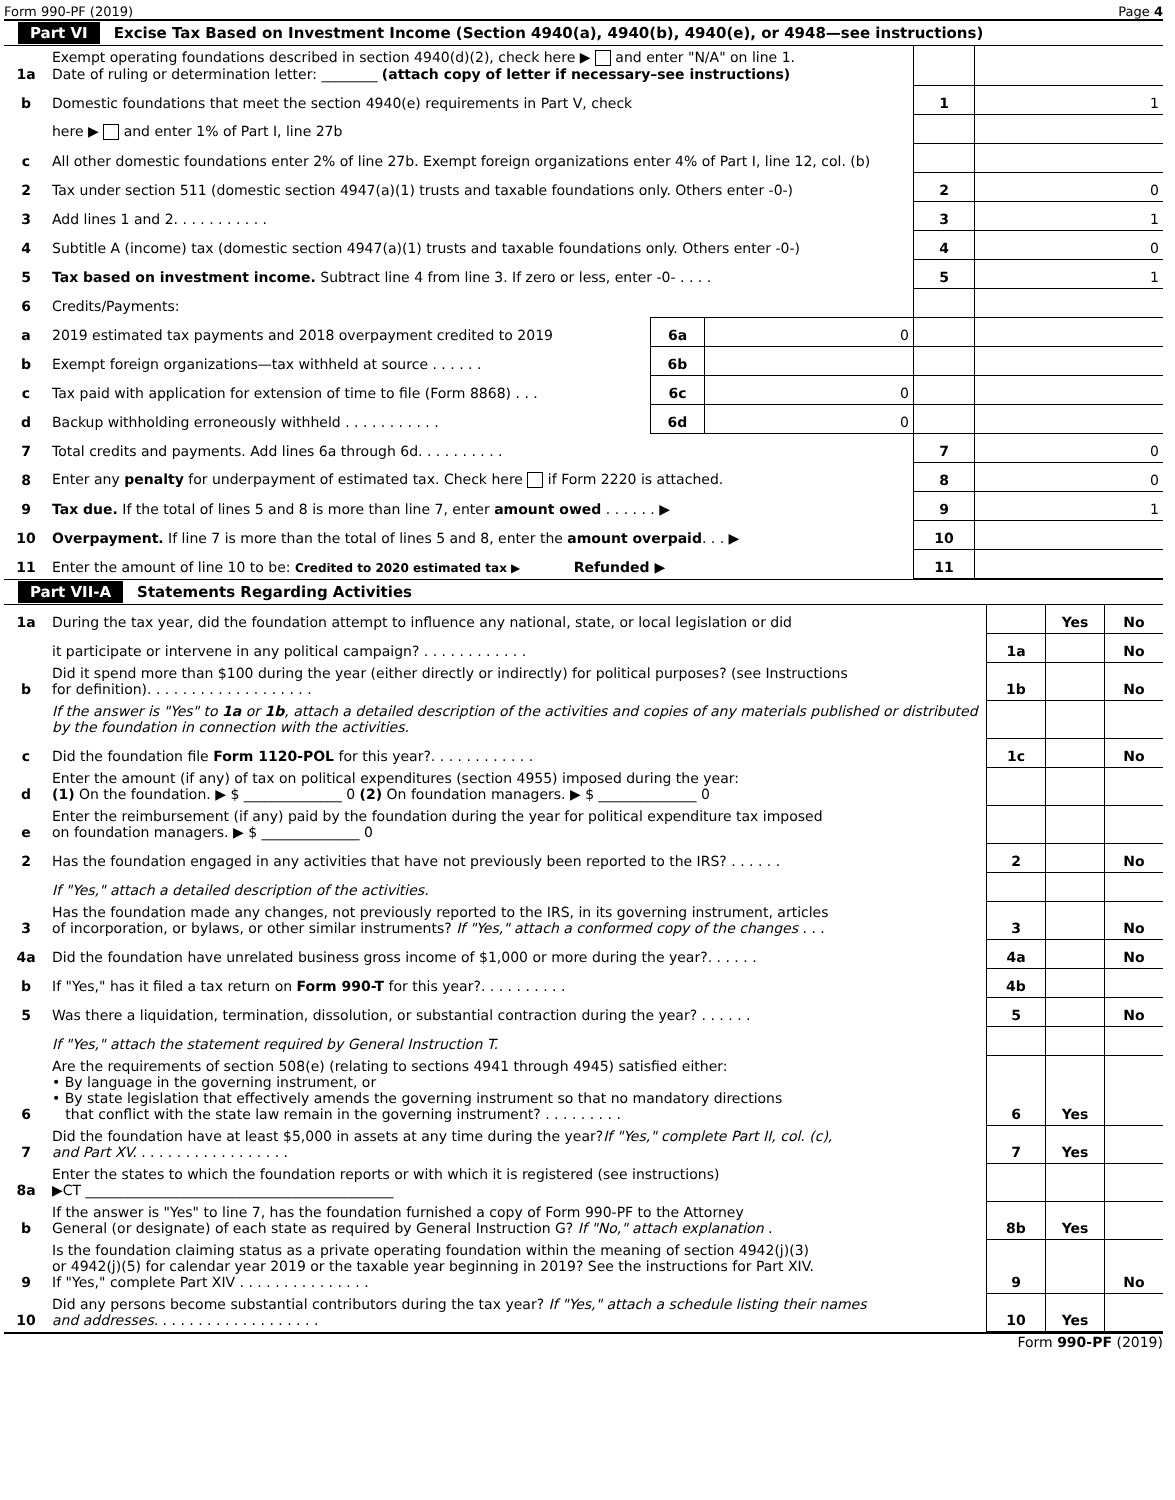Form 990-PF (2019) Page 4
Part VI Excise Tax Based on Investment Income (Section 4940(a), 4940(b), 4940(e), or 4948—see instructions)
| 1a | Exempt operating foundations described in section 4940(d)(2), check here ▶ and enter "N/A" on line 1. Date of ruling or determination letter: ________ (attach copy of letter if necessary–see instructions) | | | | |
| b | Domestic foundations that meet the section 4940(e) requirements in Part V, check | | | 1 | 1 |
| | here ▶ and enter 1% of Part I, line 27b | | | | |
| c | All other domestic foundations enter 2% of line 27b. Exempt foreign organizations enter 4% of Part I, line 12, col. (b) | | | | |
| 2 | Tax under section 511 (domestic section 4947(a)(1) trusts and taxable foundations only. Others enter -0-) | | | 2 | 0 |
| 3 | Add lines 1 and 2. . . . . . . . . . . | | | 3 | 1 |
| 4 | Subtitle A (income) tax (domestic section 4947(a)(1) trusts and taxable foundations only. Others enter -0-) | | | 4 | 0 |
| 5 | Tax based on investment income. Subtract line 4 from line 3. If zero or less, enter -0- . . . . | | | 5 | 1 |
| 6 | Credits/Payments: | | | | |
| a | 2019 estimated tax payments and 2018 overpayment credited to 2019 | 6a | 0 | | |
| b | Exempt foreign organizations—tax withheld at source . . . . . . | 6b | | | |
| c | Tax paid with application for extension of time to file (Form 8868) . . . | 6c | 0 | | |
| d | Backup withholding erroneously withheld . . . . . . . . . . . | 6d | 0 | | |
| 7 | Total credits and payments. Add lines 6a through 6d. . . . . . . . . . | | | 7 | 0 |
| 8 | Enter any penalty for underpayment of estimated tax. Check here if Form 2220 is attached. | | | 8 | 0 |
| 9 | Tax due. If the total of lines 5 and 8 is more than line 7, enter amount owed . . . . . . ▶ | | | 9 | 1 |
| 10 | Overpayment. If line 7 is more than the total of lines 5 and 8, enter the amount overpaid . . . ▶ | | | 10 | |
| 11 | Enter the amount of line 10 to be: Credited to 2020 estimated tax ▶ Refunded ▶ | | | 11 | |
Part VII-A Statements Regarding Activities
| 1a | During the tax year, did the foundation attempt to influence any national, state, or local legislation or did | | Yes | No |
| | it participate or intervene in any political campaign? . . . . . . . . . . . . | 1a | | No |
| b | Did it spend more than $100 during the year (either directly or indirectly) for political purposes? (see Instructions for definition). . . . . . . . . . . . . . . . . . . | 1b | | No |
| | If the answer is "Yes" to 1a or 1b , attach a detailed description of the activities and copies of any materials published or distributed by the foundation in connection with the activities. | | | |
| c | Did the foundation file Form 1120-POL for this year?. . . . . . . . . . . . | 1c | | No |
| d | Enter the amount (if any) of tax on political expenditures (section 4955) imposed during the year: (1) On the foundation. ▶ $ ______________ 0 (2) On foundation managers. ▶ $ ______________ 0 | | | |
| e | Enter the reimbursement (if any) paid by the foundation during the year for political expenditure tax imposed on foundation managers. ▶ $ ______________ 0 | | | |
| 2 | Has the foundation engaged in any activities that have not previously been reported to the IRS? . . . . . . | 2 | | No |
| | If "Yes," attach a detailed description of the activities. | | | |
| 3 | Has the foundation made any changes, not previously reported to the IRS, in its governing instrument, articles of incorporation, or bylaws, or other similar instruments? If "Yes," attach a conformed copy of the changes . . . | 3 | | No |
| 4a | Did the foundation have unrelated business gross income of $1,000 or more during the year?. . . . . . | 4a | | No |
| b | If "Yes," has it filed a tax return on Form 990-T for this year?. . . . . . . . . . | 4b | | |
| 5 | Was there a liquidation, termination, dissolution, or substantial contraction during the year? . . . . . . | 5 | | No |
| | If "Yes," attach the statement required by General Instruction T. | | | |
| 6 | Are the requirements of section 508(e) (relating to sections 4941 through 4945) satisfied either: • By language in the governing instrument, or • By state legislation that effectively amends the governing instrument so that no mandatory directions that conflict with the state law remain in the governing instrument? . . . . . . . . . | 6 | Yes | |
| 7 | Did the foundation have at least $5,000 in assets at any time during the year? If "Yes," complete Part II, col. (c), and Part XV. . . . . . . . . . . . . . . . . . | 7 | Yes | |
| 8a | Enter the states to which the foundation reports or with which it is registered (see instructions) ▶CT ____________________________________________ | | | |
| b | If the answer is "Yes" to line 7, has the foundation furnished a copy of Form 990-PF to the Attorney General (or designate) of each state as required by General Instruction G? If "No," attach explanation . | 8b | Yes | |
| 9 | Is the foundation claiming status as a private operating foundation within the meaning of section 4942(j)(3) or 4942(j)(5) for calendar year 2019 or the taxable year beginning in 2019? See the instructions for Part XIV. If "Yes," complete Part XIV . . . . . . . . . . . . . . . | 9 | | No |
| 10 | Did any persons become substantial contributors during the tax year? If "Yes," attach a schedule listing their names and addresses. . . . . . . . . . . . . . . . . . . | 10 | Yes | |
Form 990-PF (2019)